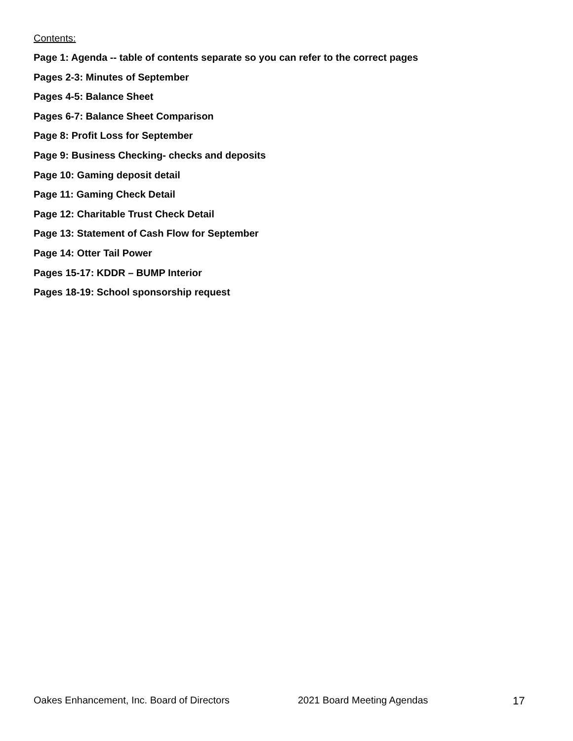Contents:
Page 1: Agenda -- table of contents separate so you can refer to the correct pages
Pages 2-3: Minutes of September
Pages 4-5: Balance Sheet
Pages 6-7: Balance Sheet Comparison
Page 8: Profit Loss for September
Page 9: Business Checking- checks and deposits
Page 10: Gaming deposit detail
Page 11: Gaming Check Detail
Page 12: Charitable Trust Check Detail
Page 13: Statement of Cash Flow for September
Page 14: Otter Tail Power
Pages 15-17: KDDR – BUMP Interior
Pages 18-19: School sponsorship request
Oakes Enhancement, Inc. Board of Directors 2021 Board Meeting Agendas 17